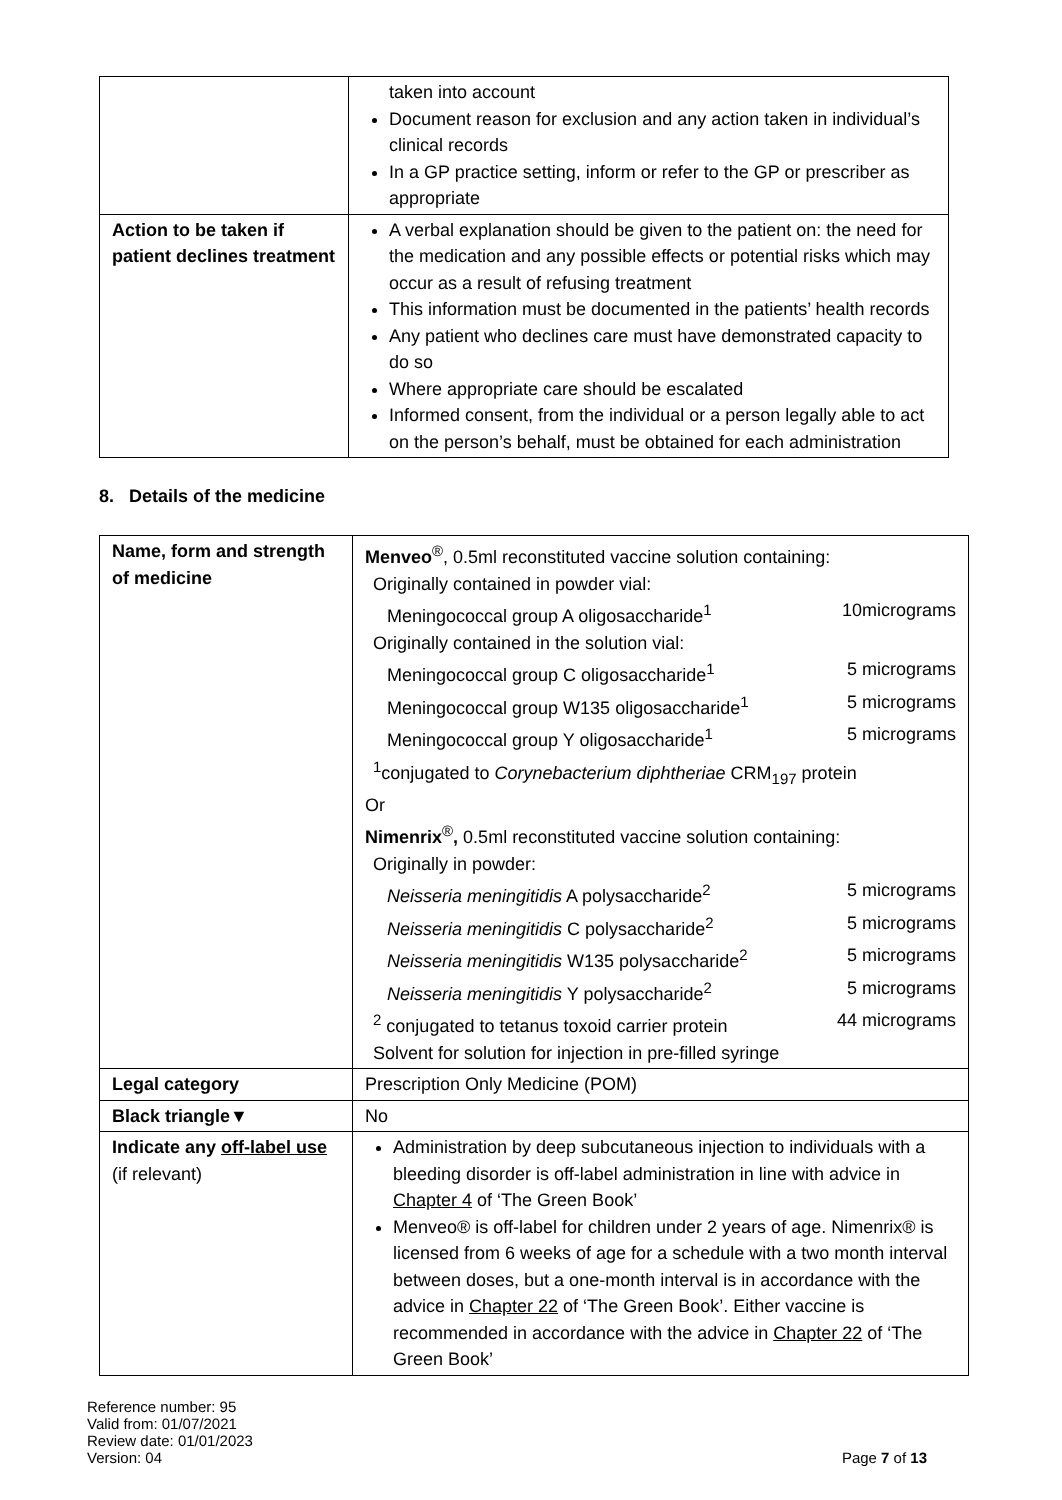| | taken into account Document reason for exclusion and any action taken in individual’s clinical records In a GP practice setting, inform or refer to the GP or prescriber as appropriate |
| Action to be taken if patient declines treatment | A verbal explanation should be given to the patient on: the need for the medication and any possible effects or potential risks which may occur as a result of refusing treatment This information must be documented in the patients’ health records Any patient who declines care must have demonstrated capacity to do so Where appropriate care should be escalated Informed consent, from the individual or a person legally able to act on the person’s behalf, must be obtained for each administration |
8. Details of the medicine
| Name, form and strength of medicine | Menveo<sup>®</sup>, 0.5ml reconstituted vaccine solution containing: Originally contained in powder vial: Meningococcal group A oligosaccharide<sup>1</sup> 10micrograms Originally contained in the solution vial: Meningococcal group C oligosaccharide<sup>1</sup> 5 micrograms Meningococcal group W135 oligosaccharide<sup>1</sup> 5 micrograms Meningococcal group Y oligosaccharide<sup>1</sup> 5 micrograms <sup>1</sup> conjugated to Corynebacterium diphtheriae CRM<sub>197</sub> protein Or Nimenrix<sup>®</sup> , 0.5ml reconstituted vaccine solution containing: Originally in powder: Neisseria meningitidis A polysaccharide<sup>2</sup> 5 micrograms Neisseria meningitidis C polysaccharide<sup>2</sup> 5 micrograms Neisseria meningitidis W135 polysaccharide<sup>2</sup> 5 micrograms Neisseria meningitidis Y polysaccharide<sup>2</sup> 5 micrograms <sup>2</sup> conjugated to tetanus toxoid carrier protein 44 micrograms Solvent for solution for injection in pre-filled syringe |
| Legal category | Prescription Only Medicine (POM) |
| Black triangle▼ | No |
| Indicate any off-label use (if relevant) | Administration by deep subcutaneous injection to individuals with a bleeding disorder is off-label administration in line with advice in Chapter 4 of ‘The Green Book’ Menveo® is off-label for children under 2 years of age. Nimenrix® is licensed from 6 weeks of age for a schedule with a two month interval between doses, but a one-month interval is in accordance with the advice in Chapter 22 of ‘The Green Book’. Either vaccine is recommended in accordance with the advice in Chapter 22 of ‘The Green Book’ |
Reference number: 95
Valid from: 01/07/2021
Review date: 01/01/2023
Version: 04
Page 7 of 13